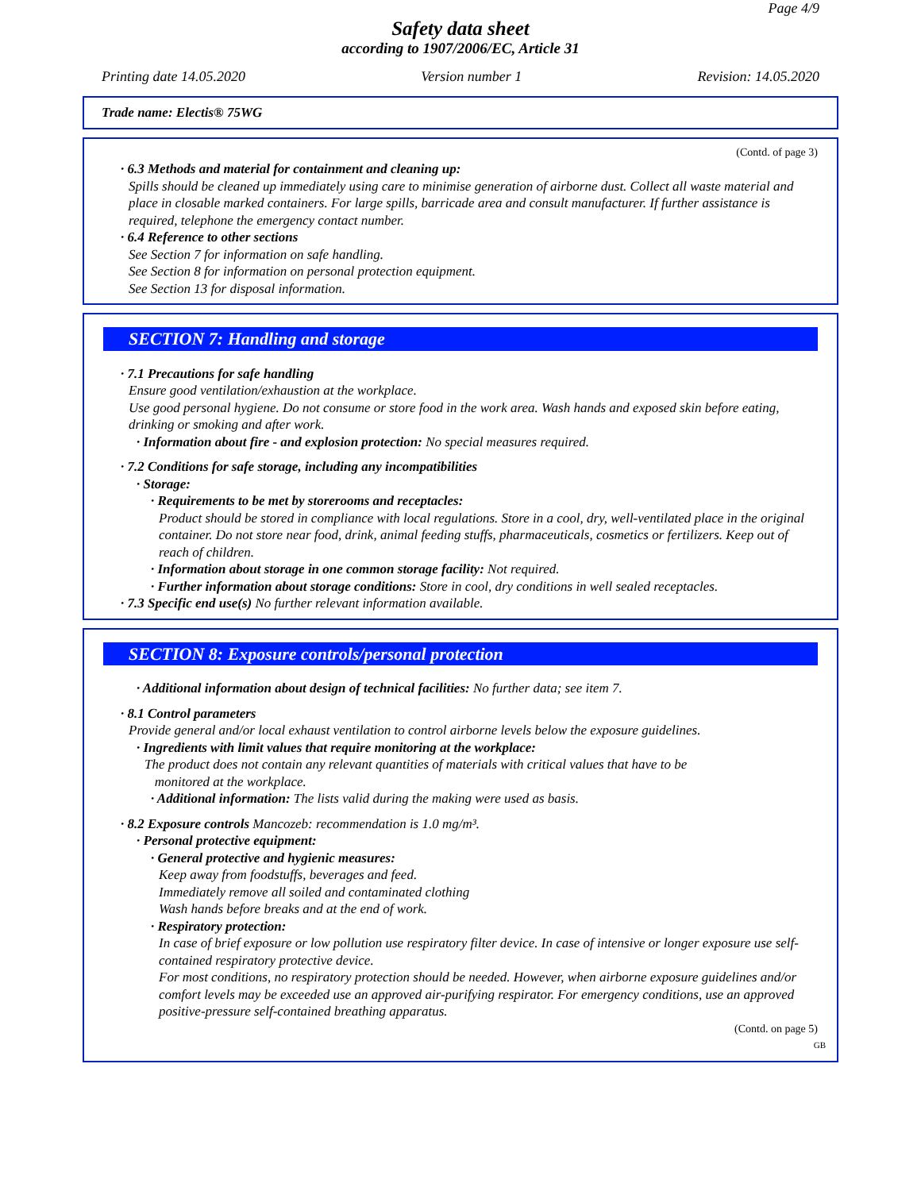Page 4/9
Safety data sheet
according to 1907/2006/EC, Article 31
Printing date 14.05.2020 Version number 1 Revision: 14.05.2020
Trade name: Electis® 75WG
(Contd. of page 3)
· 6.3 Methods and material for containment and cleaning up:
Spills should be cleaned up immediately using care to minimise generation of airborne dust. Collect all waste material and place in closable marked containers. For large spills, barricade area and consult manufacturer. If further assistance is required, telephone the emergency contact number.
· 6.4 Reference to other sections
See Section 7 for information on safe handling.
See Section 8 for information on personal protection equipment.
See Section 13 for disposal information.
SECTION 7: Handling and storage
· 7.1 Precautions for safe handling
Ensure good ventilation/exhaustion at the workplace.
Use good personal hygiene. Do not consume or store food in the work area. Wash hands and exposed skin before eating, drinking or smoking and after work.
· Information about fire - and explosion protection: No special measures required.
· 7.2 Conditions for safe storage, including any incompatibilities
· Storage:
· Requirements to be met by storerooms and receptacles:
Product should be stored in compliance with local regulations. Store in a cool, dry, well-ventilated place in the original container. Do not store near food, drink, animal feeding stuffs, pharmaceuticals, cosmetics or fertilizers. Keep out of reach of children.
· Information about storage in one common storage facility: Not required.
· Further information about storage conditions: Store in cool, dry conditions in well sealed receptacles.
· 7.3 Specific end use(s) No further relevant information available.
SECTION 8: Exposure controls/personal protection
· Additional information about design of technical facilities: No further data; see item 7.
· 8.1 Control parameters
Provide general and/or local exhaust ventilation to control airborne levels below the exposure guidelines.
· Ingredients with limit values that require monitoring at the workplace:
The product does not contain any relevant quantities of materials with critical values that have to be
monitored at the workplace.
· Additional information: The lists valid during the making were used as basis.
· 8.2 Exposure controls Mancozeb: recommendation is 1.0 mg/m³.
· Personal protective equipment:
· General protective and hygienic measures:
Keep away from foodstuffs, beverages and feed.
Immediately remove all soiled and contaminated clothing
Wash hands before breaks and at the end of work.
· Respiratory protection:
In case of brief exposure or low pollution use respiratory filter device. In case of intensive or longer exposure use self-contained respiratory protective device.
For most conditions, no respiratory protection should be needed. However, when airborne exposure guidelines and/or comfort levels may be exceeded use an approved air-purifying respirator. For emergency conditions, use an approved positive-pressure self-contained breathing apparatus.
(Contd. on page 5)
GB